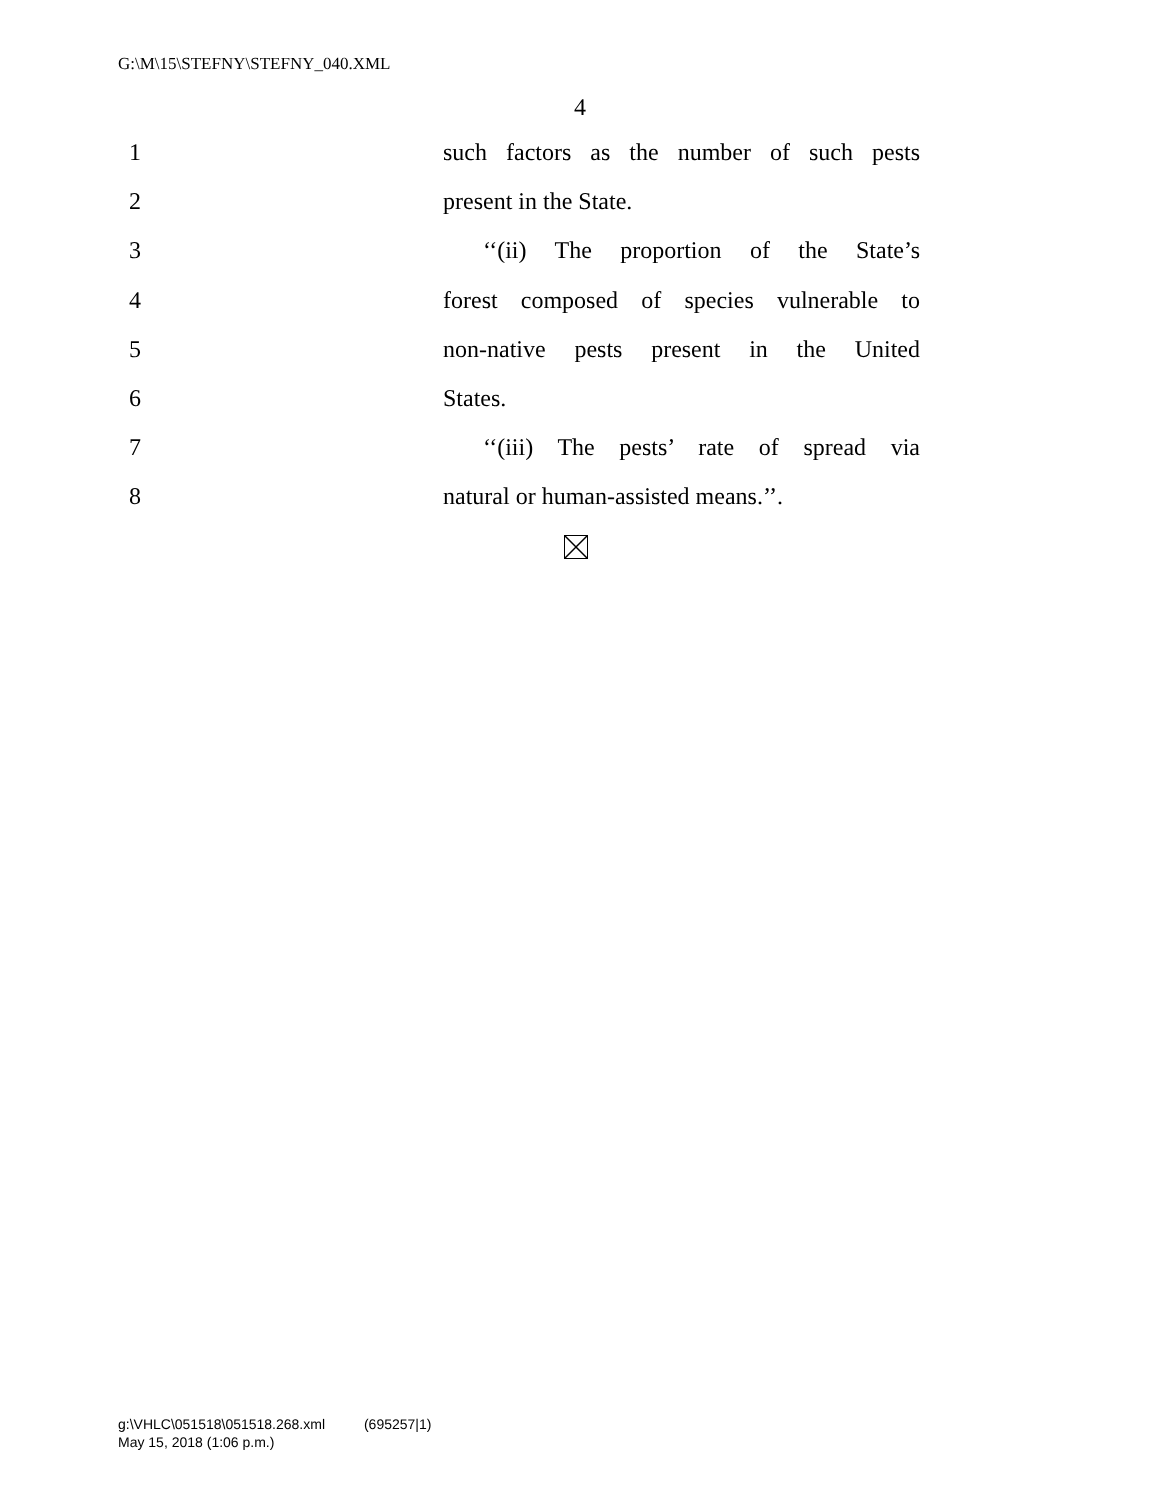G:\M\15\STEFNY\STEFNY_040.XML
4
1 such factors as the number of such pests
2 present in the State.
3 ‘‘(ii) The proportion of the State’s
4 forest composed of species vulnerable to
5 non-native pests present in the United
6 States.
7 ‘‘(iii) The pests’ rate of spread via
8 natural or human-assisted means.’’.
g:\VHLC\051518\051518.268.xml (695257|1)
May 15, 2018 (1:06 p.m.)